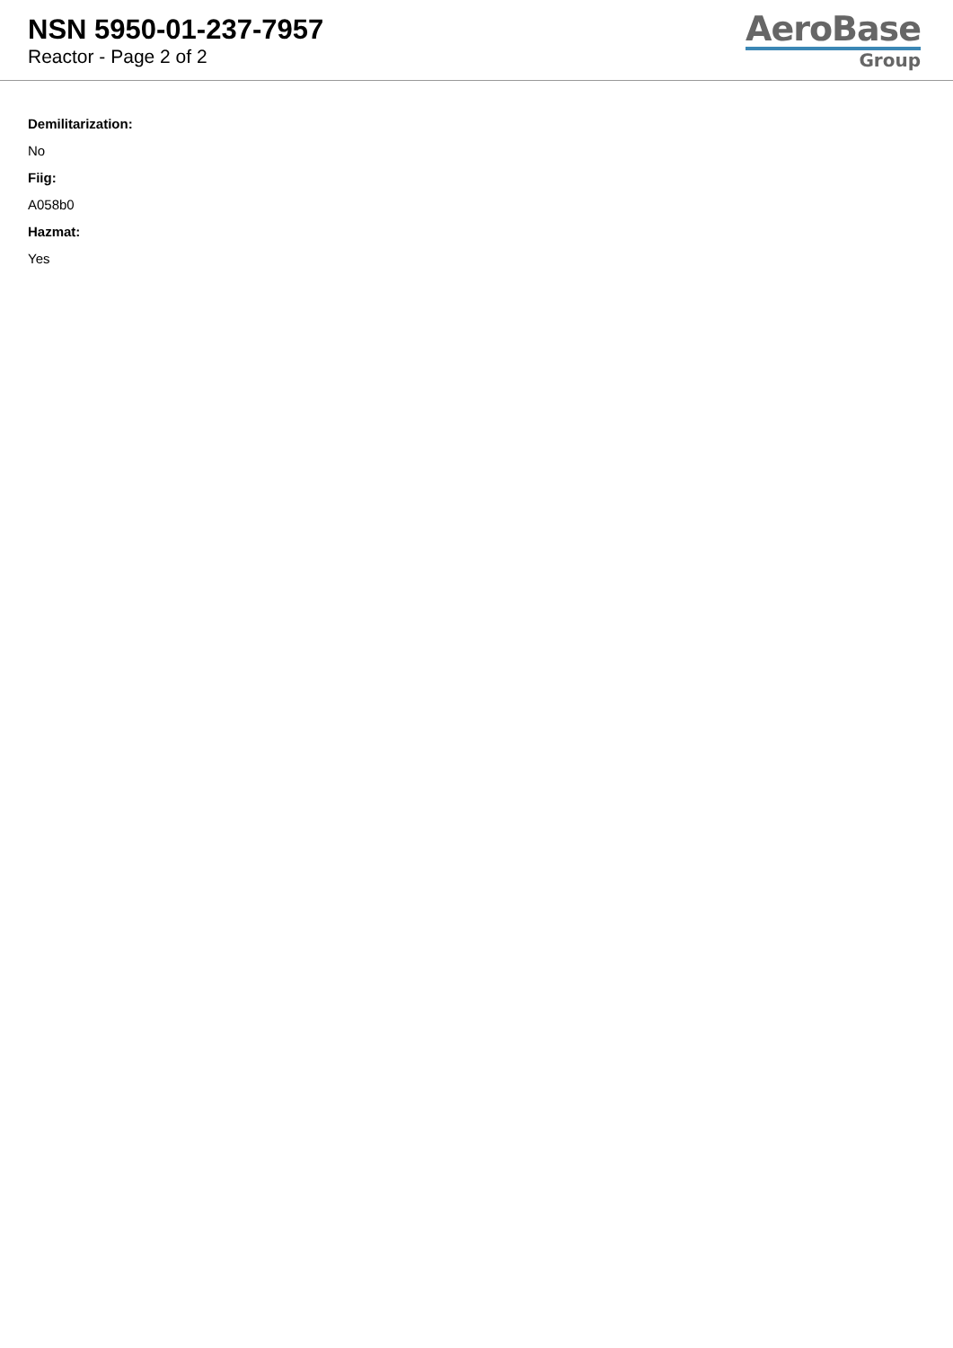NSN 5950-01-237-7957
Reactor - Page 2 of 2
AeroBase
Group
Demilitarization:
No
Fiig:
A058b0
Hazmat:
Yes